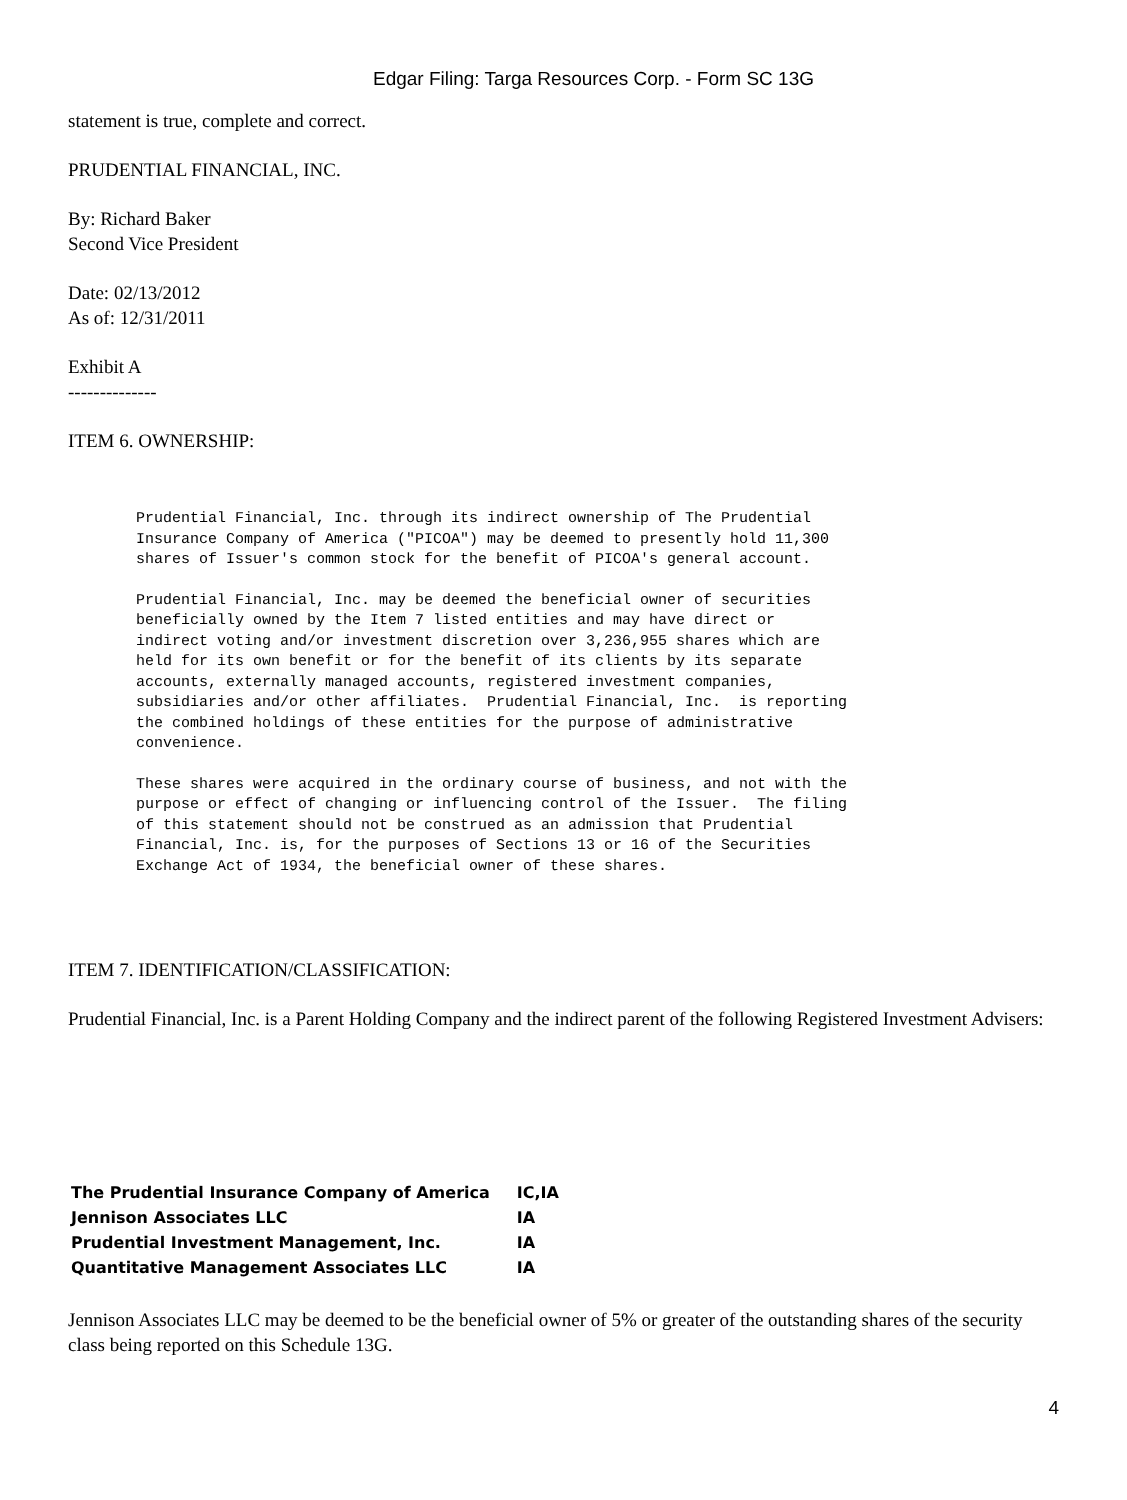Edgar Filing: Targa Resources Corp. - Form SC 13G
statement is true, complete and correct.
PRUDENTIAL FINANCIAL, INC.
By: Richard Baker
Second Vice President
Date: 02/13/2012
As of: 12/31/2011
Exhibit A
--------------
ITEM 6. OWNERSHIP:
Prudential Financial, Inc. through its indirect ownership of The Prudential
Insurance Company of America ("PICOA") may be deemed to presently hold 11,300
shares of Issuer's common stock for the benefit of PICOA's general account.
Prudential Financial, Inc. may be deemed the beneficial owner of securities
beneficially owned by the Item 7 listed entities and may have direct or
indirect voting and/or investment discretion over 3,236,955 shares which are
held for its own benefit or for the benefit of its clients by its separate
accounts, externally managed accounts, registered investment companies,
subsidiaries and/or other affiliates.  Prudential Financial, Inc.  is reporting
the combined holdings of these entities for the purpose of administrative
convenience.
These shares were acquired in the ordinary course of business, and not with the
purpose or effect of changing or influencing control of the Issuer.  The filing
of this statement should not be construed as an admission that Prudential
Financial, Inc. is, for the purposes of Sections 13 or 16 of the Securities
Exchange Act of 1934, the beneficial owner of these shares.
ITEM 7. IDENTIFICATION/CLASSIFICATION:
Prudential Financial, Inc. is a Parent Holding Company and the indirect parent of the following Registered Investment Advisers:
| The Prudential Insurance Company of America | IC,IA |
| Jennison Associates LLC | IA |
| Prudential Investment Management, Inc. | IA |
| Quantitative Management Associates LLC | IA |
Jennison Associates LLC may be deemed to be the beneficial owner of 5% or greater of the outstanding shares of the security class being reported on this Schedule 13G.
4